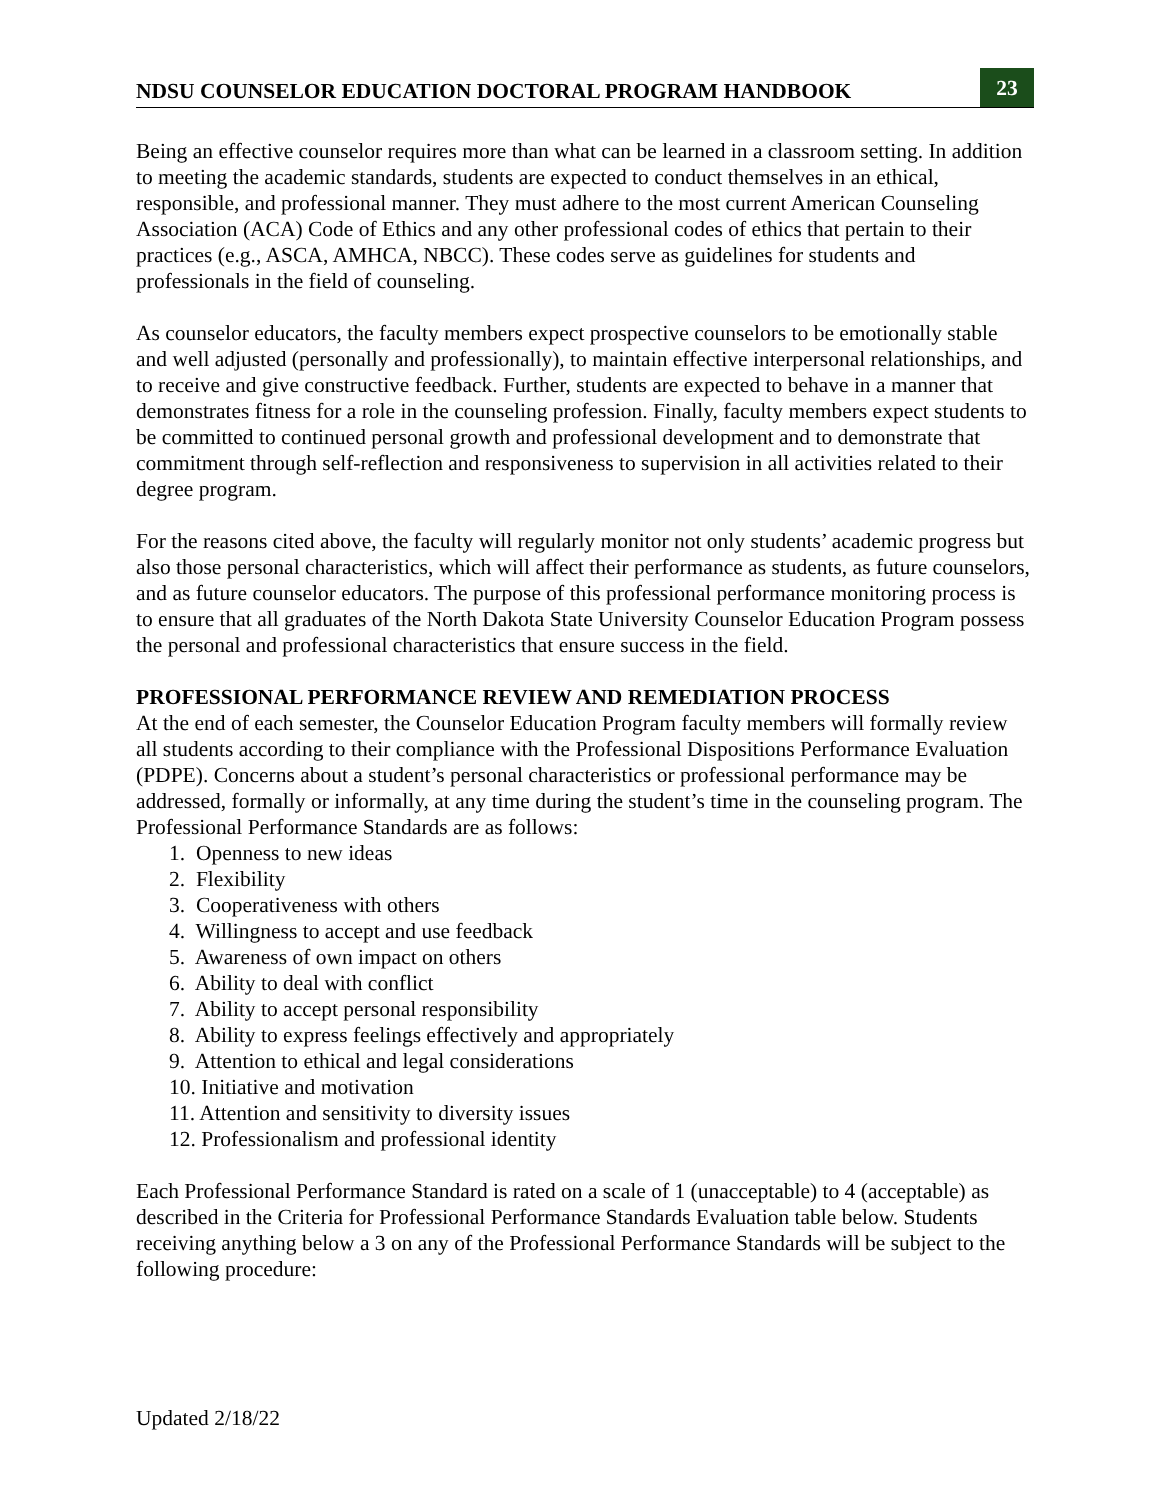NDSU COUNSELOR EDUCATION DOCTORAL PROGRAM HANDBOOK 23
Being an effective counselor requires more than what can be learned in a classroom setting. In addition to meeting the academic standards, students are expected to conduct themselves in an ethical, responsible, and professional manner. They must adhere to the most current American Counseling Association (ACA) Code of Ethics and any other professional codes of ethics that pertain to their practices (e.g., ASCA, AMHCA, NBCC). These codes serve as guidelines for students and professionals in the field of counseling.
As counselor educators, the faculty members expect prospective counselors to be emotionally stable and well adjusted (personally and professionally), to maintain effective interpersonal relationships, and to receive and give constructive feedback. Further, students are expected to behave in a manner that demonstrates fitness for a role in the counseling profession. Finally, faculty members expect students to be committed to continued personal growth and professional development and to demonstrate that commitment through self-reflection and responsiveness to supervision in all activities related to their degree program.
For the reasons cited above, the faculty will regularly monitor not only students’ academic progress but also those personal characteristics, which will affect their performance as students, as future counselors, and as future counselor educators. The purpose of this professional performance monitoring process is to ensure that all graduates of the North Dakota State University Counselor Education Program possess the personal and professional characteristics that ensure success in the field.
PROFESSIONAL PERFORMANCE REVIEW AND REMEDIATION PROCESS
At the end of each semester, the Counselor Education Program faculty members will formally review all students according to their compliance with the Professional Dispositions Performance Evaluation (PDPE). Concerns about a student’s personal characteristics or professional performance may be addressed, formally or informally, at any time during the student’s time in the counseling program. The Professional Performance Standards are as follows:
1. Openness to new ideas
2. Flexibility
3. Cooperativeness with others
4. Willingness to accept and use feedback
5. Awareness of own impact on others
6. Ability to deal with conflict
7. Ability to accept personal responsibility
8. Ability to express feelings effectively and appropriately
9. Attention to ethical and legal considerations
10. Initiative and motivation
11. Attention and sensitivity to diversity issues
12. Professionalism and professional identity
Each Professional Performance Standard is rated on a scale of 1 (unacceptable) to 4 (acceptable) as described in the Criteria for Professional Performance Standards Evaluation table below. Students receiving anything below a 3 on any of the Professional Performance Standards will be subject to the following procedure:
Updated 2/18/22